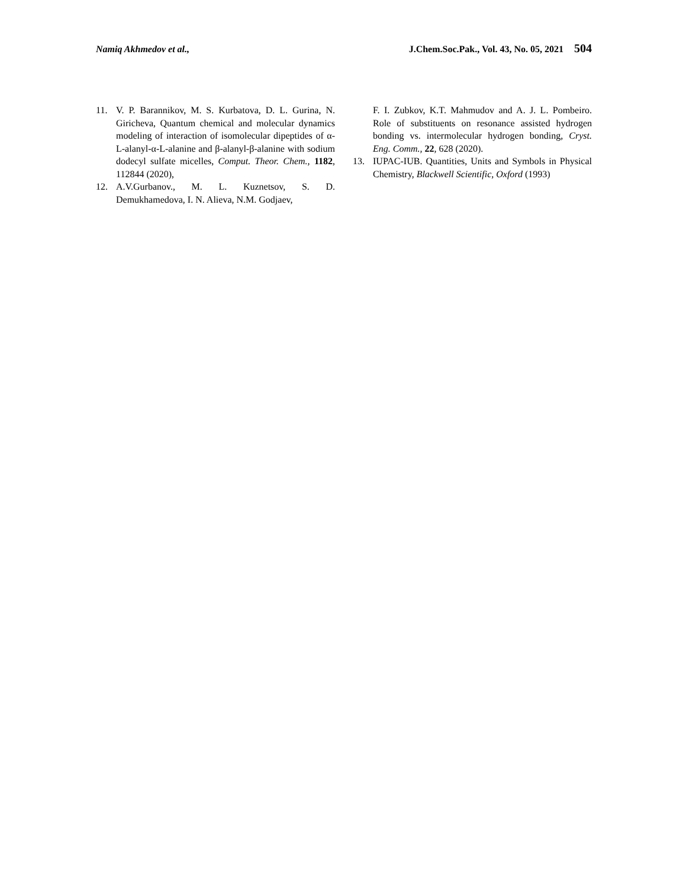Namiq Akhmedov et al., J.Chem.Soc.Pak., Vol. 43, No. 05, 2021 504
11. V. P. Barannikov, M. S. Kurbatova, D. L. Gurina, N. Giricheva, Quantum chemical and molecular dynamics modeling of interaction of isomolecular dipeptides of α-L-alanyl-α-L-alanine and β-alanyl-β-alanine with sodium dodecyl sulfate micelles, Comput. Theor. Chem., 1182, 112844 (2020),
12. A.V.Gurbanov., M. L. Kuznetsov, S. D. Demukhamedova, I. N. Alieva, N.M. Godjaev,
F. I. Zubkov, K.T. Mahmudov and A. J. L. Pombeiro. Role of substituents on resonance assisted hydrogen bonding vs. intermolecular hydrogen bonding, Cryst. Eng. Comm., 22, 628 (2020).
13. IUPAC-IUB. Quantities, Units and Symbols in Physical Chemistry, Blackwell Scientific, Oxford (1993)